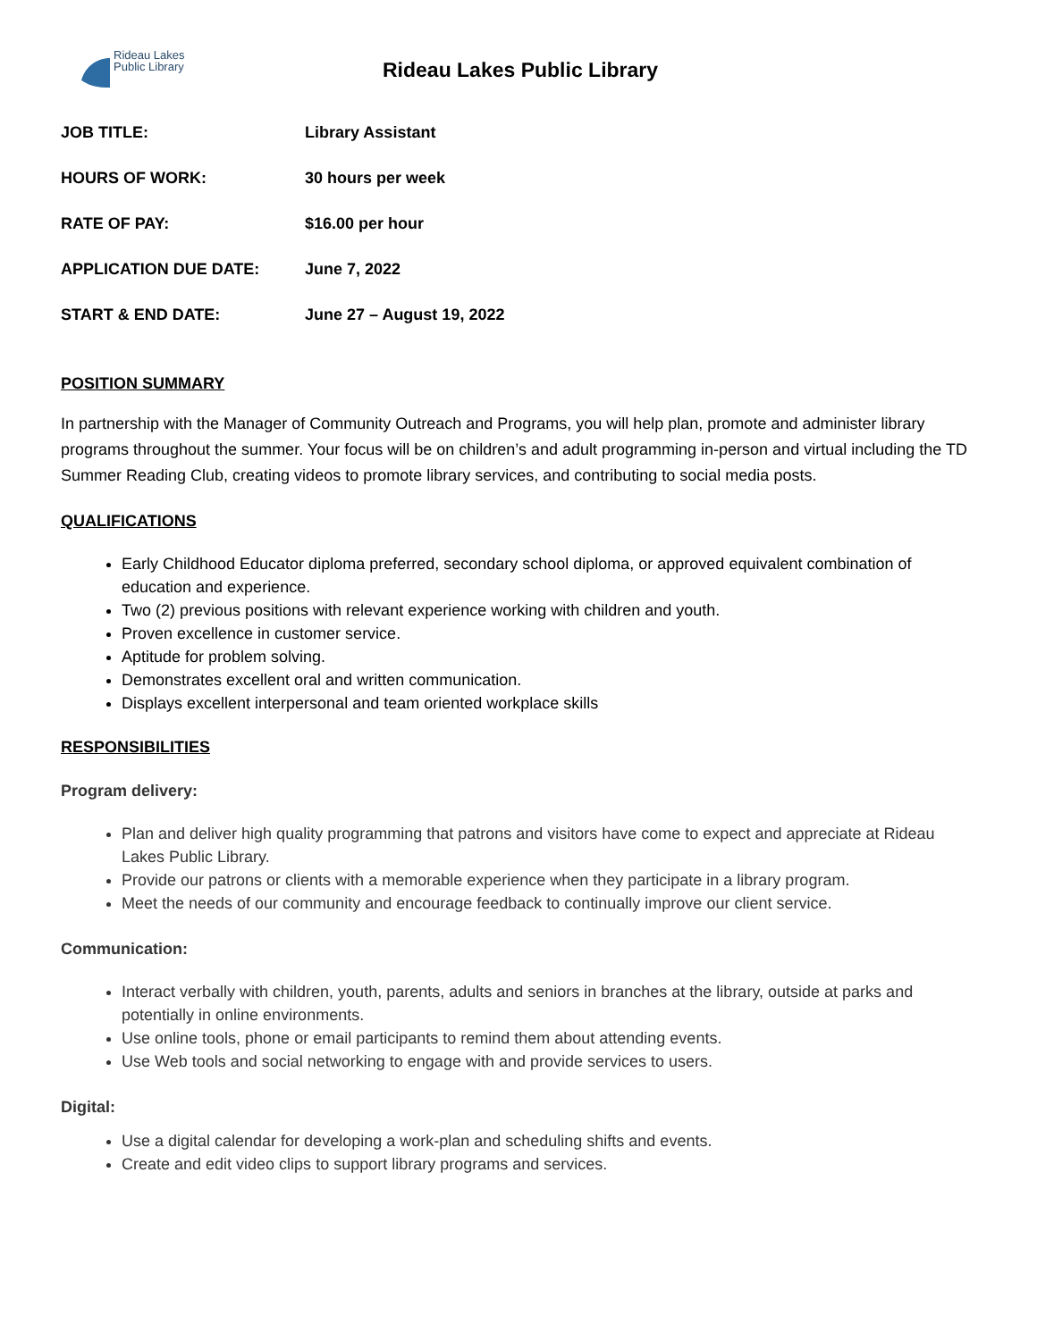Rideau Lakes
Public Library
Rideau Lakes Public Library
| JOB TITLE: | Library Assistant |
| HOURS OF WORK: | 30 hours per week |
| RATE OF PAY: | $16.00 per hour |
| APPLICATION DUE DATE: | June 7, 2022 |
| START & END DATE: | June 27 – August 19, 2022 |
POSITION SUMMARY
In partnership with the Manager of Community Outreach and Programs, you will help plan, promote and administer library programs throughout the summer. Your focus will be on children’s and adult programming in-person and virtual including the TD Summer Reading Club, creating videos to promote library services, and contributing to social media posts.
QUALIFICATIONS
Early Childhood Educator diploma preferred, secondary school diploma, or approved equivalent combination of education and experience.
Two (2) previous positions with relevant experience working with children and youth.
Proven excellence in customer service.
Aptitude for problem solving.
Demonstrates excellent oral and written communication.
Displays excellent interpersonal and team oriented workplace skills
RESPONSIBILITIES
Program delivery:
Plan and deliver high quality programming that patrons and visitors have come to expect and appreciate at Rideau Lakes Public Library.
Provide our patrons or clients with a memorable experience when they participate in a library program.
Meet the needs of our community and encourage feedback to continually improve our client service.
Communication:
Interact verbally with children, youth, parents, adults and seniors in branches at the library, outside at parks and potentially in online environments.
Use online tools, phone or email participants to remind them about attending events.
Use Web tools and social networking to engage with and provide services to users.
Digital:
Use a digital calendar for developing a work-plan and scheduling shifts and events.
Create and edit video clips to support library programs and services.